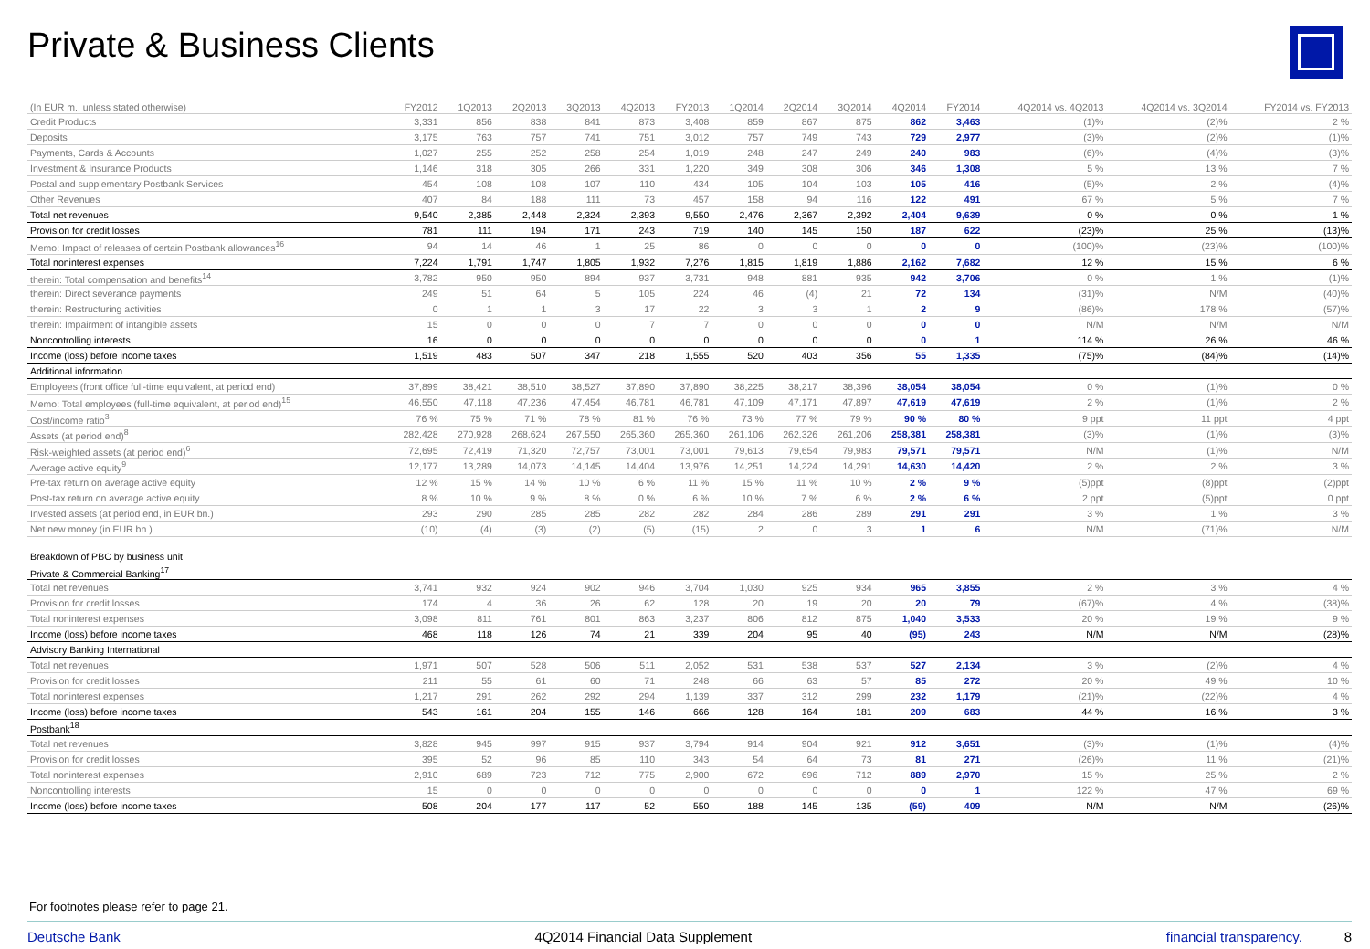Private & Business Clients
| (In EUR m., unless stated otherwise) | FY2012 | 1Q2013 | 2Q2013 | 3Q2013 | 4Q2013 | FY2013 | 1Q2014 | 2Q2014 | 3Q2014 | 4Q2014 | FY2014 | 4Q2014 vs. 4Q2013 | 4Q2014 vs. 3Q2014 | FY2014 vs. FY2013 |
| --- | --- | --- | --- | --- | --- | --- | --- | --- | --- | --- | --- | --- | --- | --- |
| Credit Products | 3,331 | 856 | 838 | 841 | 873 | 3,408 | 859 | 867 | 875 | 862 | 3,463 | (1)% | (2)% | 2 % |
| Deposits | 3,175 | 763 | 757 | 741 | 751 | 3,012 | 757 | 749 | 743 | 729 | 2,977 | (3)% | (2)% | (1)% |
| Payments, Cards & Accounts | 1,027 | 255 | 252 | 258 | 254 | 1,019 | 248 | 247 | 249 | 240 | 983 | (6)% | (4)% | (3)% |
| Investment & Insurance Products | 1,146 | 318 | 305 | 266 | 331 | 1,220 | 349 | 308 | 306 | 346 | 1,308 | 5 % | 13 % | 7 % |
| Postal and supplementary Postbank Services | 454 | 108 | 108 | 107 | 110 | 434 | 105 | 104 | 103 | 105 | 416 | (5)% | 2 % | (4)% |
| Other Revenues | 407 | 84 | 188 | 111 | 73 | 457 | 158 | 94 | 116 | 122 | 491 | 67 % | 5 % | 7 % |
| Total net revenues | 9,540 | 2,385 | 2,448 | 2,324 | 2,393 | 9,550 | 2,476 | 2,367 | 2,392 | 2,404 | 9,639 | 0 % | 0 % | 1 % |
| Provision for credit losses | 781 | 111 | 194 | 171 | 243 | 719 | 140 | 145 | 150 | 187 | 622 | (23)% | 25 % | (13)% |
| Memo: Impact of releases of certain Postbank allowances<sup>16</sup> | 94 | 14 | 46 | 1 | 25 | 86 | 0 | 0 | 0 | 0 | 0 | (100)% | (23)% | (100)% |
| Total noninterest expenses | 7,224 | 1,791 | 1,747 | 1,805 | 1,932 | 7,276 | 1,815 | 1,819 | 1,886 | 2,162 | 7,682 | 12 % | 15 % | 6 % |
| therein: Total compensation and benefits<sup>14</sup> | 3,782 | 950 | 950 | 894 | 937 | 3,731 | 948 | 881 | 935 | 942 | 3,706 | 0 % | 1 % | (1)% |
| therein: Direct severance payments | 249 | 51 | 64 | 5 | 105 | 224 | 46 | (4) | 21 | 72 | 134 | (31)% | N/M | (40)% |
| therein: Restructuring activities | 0 | 1 | 1 | 3 | 17 | 22 | 3 | 3 | 1 | 2 | 9 | (86)% | 178 % | (57)% |
| therein: Impairment of intangible assets | 15 | 0 | 0 | 0 | 7 | 7 | 0 | 0 | 0 | 0 | 0 | N/M | N/M | N/M |
| Noncontrolling interests | 16 | 0 | 0 | 0 | 0 | 0 | 0 | 0 | 0 | 0 | 1 | 114 % | 26 % | 46 % |
| Income (loss) before income taxes | 1,519 | 483 | 507 | 347 | 218 | 1,555 | 520 | 403 | 356 | 55 | 1,335 | (75)% | (84)% | (14)% |
| Additional information | | | | | | | | | | | | | | |
| Employees (front office full-time equivalent, at period end) | 37,899 | 38,421 | 38,510 | 38,527 | 37,890 | 37,890 | 38,225 | 38,217 | 38,396 | 38,054 | 38,054 | 0 % | (1)% | 0 % |
| Memo: Total employees (full-time equivalent, at period end)<sup>15</sup> | 46,550 | 47,118 | 47,236 | 47,454 | 46,781 | 46,781 | 47,109 | 47,171 | 47,897 | 47,619 | 47,619 | 2 % | (1)% | 2 % |
| Cost/income ratio<sup>3</sup> | 76 % | 75 % | 71 % | 78 % | 81 % | 76 % | 73 % | 77 % | 79 % | 90 % | 80 % | 9 ppt | 11 ppt | 4 ppt |
| Assets (at period end)<sup>8</sup> | 282,428 | 270,928 | 268,624 | 267,550 | 265,360 | 265,360 | 261,106 | 262,326 | 261,206 | 258,381 | 258,381 | (3)% | (1)% | (3)% |
| Risk-weighted assets (at period end)<sup>6</sup> | 72,695 | 72,419 | 71,320 | 72,757 | 73,001 | 73,001 | 79,613 | 79,654 | 79,983 | 79,571 | 79,571 | N/M | (1)% | N/M |
| Average active equity<sup>9</sup> | 12,177 | 13,289 | 14,073 | 14,145 | 14,404 | 13,976 | 14,251 | 14,224 | 14,291 | 14,630 | 14,420 | 2 % | 2 % | 3 % |
| Pre-tax return on average active equity | 12 % | 15 % | 14 % | 10 % | 6 % | 11 % | 15 % | 11 % | 10 % | 2 % | 9 % | (5)ppt | (8)ppt | (2)ppt |
| Post-tax return on average active equity | 8 % | 10 % | 9 % | 8 % | 0 % | 6 % | 10 % | 7 % | 6 % | 2 % | 6 % | 2 ppt | (5)ppt | 0 ppt |
| Invested assets (at period end, in EUR bn.) | 293 | 290 | 285 | 285 | 282 | 282 | 284 | 286 | 289 | 291 | 291 | 3 % | 1 % | 3 % |
| Net new money (in EUR bn.) | (10) | (4) | (3) | (2) | (5) | (15) | 2 | 0 | 3 | 1 | 6 | N/M | (71)% | N/M |
| Breakdown of PBC by business unit | | | | | | | | | | | | | | |
| Private & Commercial Banking<sup>17</sup> | | | | | | | | | | | | | | |
| Total net revenues | 3,741 | 932 | 924 | 902 | 946 | 3,704 | 1,030 | 925 | 934 | 965 | 3,855 | 2 % | 3 % | 4 % |
| Provision for credit losses | 174 | 4 | 36 | 26 | 62 | 128 | 20 | 19 | 20 | 20 | 79 | (67)% | 4 % | (38)% |
| Total noninterest expenses | 3,098 | 811 | 761 | 801 | 863 | 3,237 | 806 | 812 | 875 | 1,040 | 3,533 | 20 % | 19 % | 9 % |
| Income (loss) before income taxes | 468 | 118 | 126 | 74 | 21 | 339 | 204 | 95 | 40 | (95) | 243 | N/M | N/M | (28)% |
| Advisory Banking International | | | | | | | | | | | | | | |
| Total net revenues | 1,971 | 507 | 528 | 506 | 511 | 2,052 | 531 | 538 | 537 | 527 | 2,134 | 3 % | (2)% | 4 % |
| Provision for credit losses | 211 | 55 | 61 | 60 | 71 | 248 | 66 | 63 | 57 | 85 | 272 | 20 % | 49 % | 10 % |
| Total noninterest expenses | 1,217 | 291 | 262 | 292 | 294 | 1,139 | 337 | 312 | 299 | 232 | 1,179 | (21)% | (22)% | 4 % |
| Income (loss) before income taxes | 543 | 161 | 204 | 155 | 146 | 666 | 128 | 164 | 181 | 209 | 683 | 44 % | 16 % | 3 % |
| Postbank<sup>18</sup> | | | | | | | | | | | | | | |
| Total net revenues | 3,828 | 945 | 997 | 915 | 937 | 3,794 | 914 | 904 | 921 | 912 | 3,651 | (3)% | (1)% | (4)% |
| Provision for credit losses | 395 | 52 | 96 | 85 | 110 | 343 | 54 | 64 | 73 | 81 | 271 | (26)% | 11 % | (21)% |
| Total noninterest expenses | 2,910 | 689 | 723 | 712 | 775 | 2,900 | 672 | 696 | 712 | 889 | 2,970 | 15 % | 25 % | 2 % |
| Noncontrolling interests | 15 | 0 | 0 | 0 | 0 | 0 | 0 | 0 | 0 | 0 | 1 | 122 % | 47 % | 69 % |
| Income (loss) before income taxes | 508 | 204 | 177 | 117 | 52 | 550 | 188 | 145 | 135 | (59) | 409 | N/M | N/M | (26)% |
For footnotes please refer to page 21.
Deutsche Bank 4Q2014 Financial Data Supplement financial transparency. 8